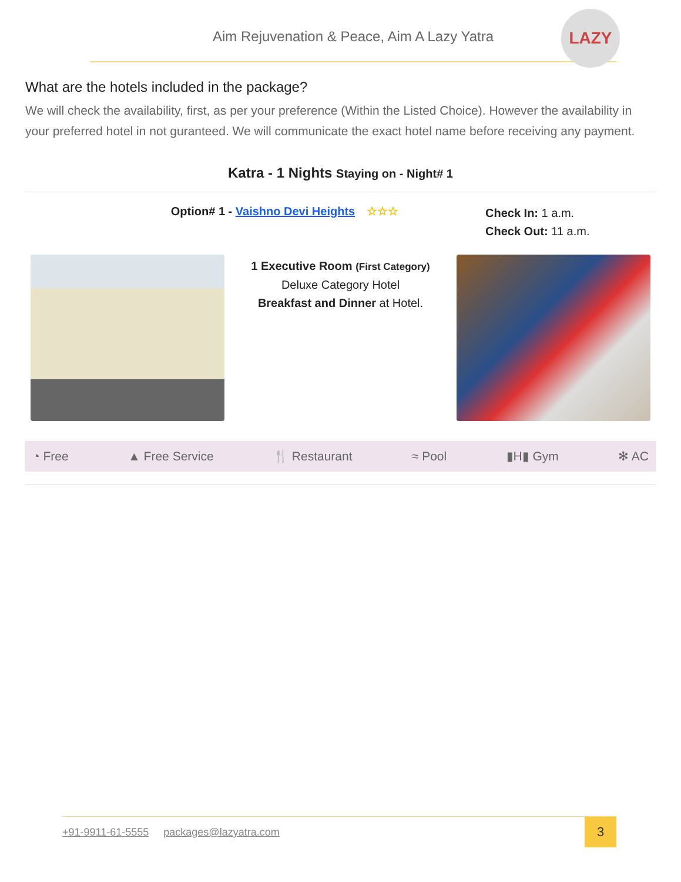Aim Rejuvenation & Peace, Aim A Lazy Yatra
LAZY
What are the hotels included in the package?
We will check the availability, first, as per your preference (Within the Listed Choice). However the availability in your preferred hotel in not guranteed. We will communicate the exact hotel name before receiving any payment.
Katra - 1 Nights Staying on - Night# 1
Option# 1 - Vaishno Devi Heights ☆☆☆
Check In: 1 a.m.
Check Out: 11 a.m.
1 Executive Room (First Category)
Deluxe Category Hotel
Breakfast and Dinner at Hotel.
◔ Free ▲ Free Service 🍴 Restaurant ≈ Pool ▮H▮ Gym ✻ AC
+91-9911-61-5555 packages@lazyatra.com
3